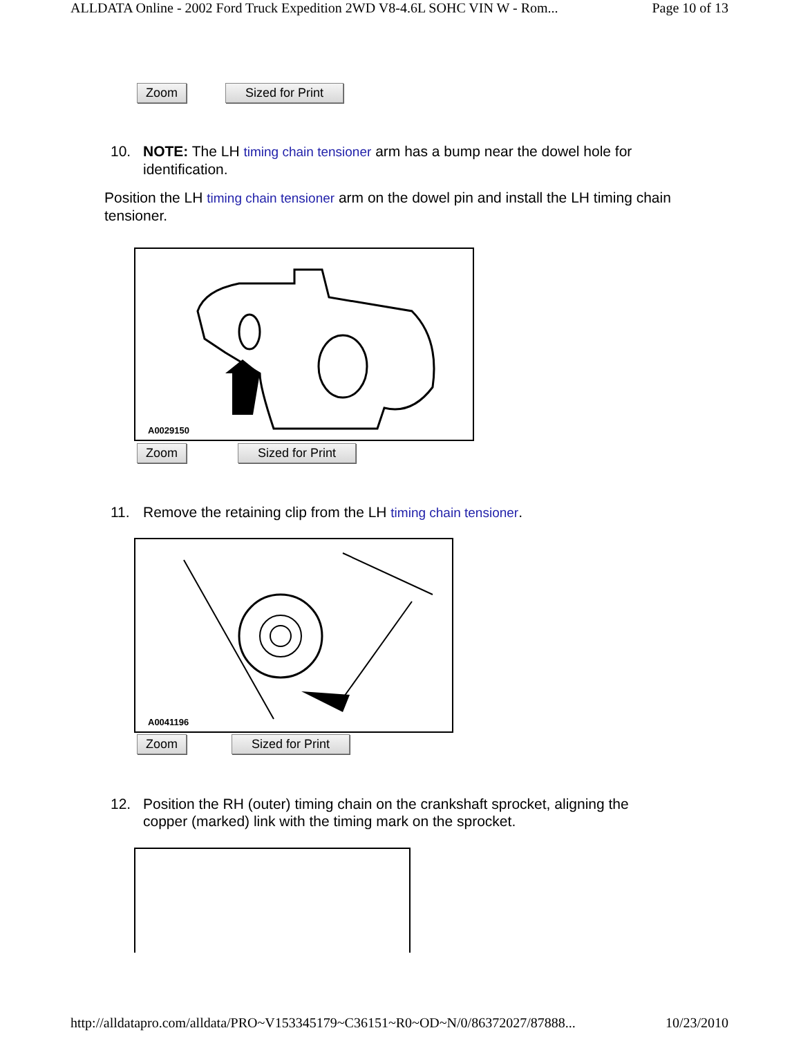ALLDATA Online - 2002 Ford Truck Expedition 2WD V8-4.6L SOHC VIN W - Rom... Page 10 of 13
Zoom Sized for Print
10. NOTE: The LH timing chain tensioner arm has a bump near the dowel hole for
identification.
Position the LH timing chain tensioner arm on the dowel pin and install the LH timing chain tensioner.
A0029150
Zoom Sized for Print
11. Remove the retaining clip from the LH timing chain tensioner.
A0041196
Zoom Sized for Print
12. Position the RH (outer) timing chain on the crankshaft sprocket, aligning the
copper (marked) link with the timing mark on the sprocket.
http://alldatapro.com/alldata/PRO~V153345179~C36151~R0~OD~N/0/86372027/87888... 10/23/2010